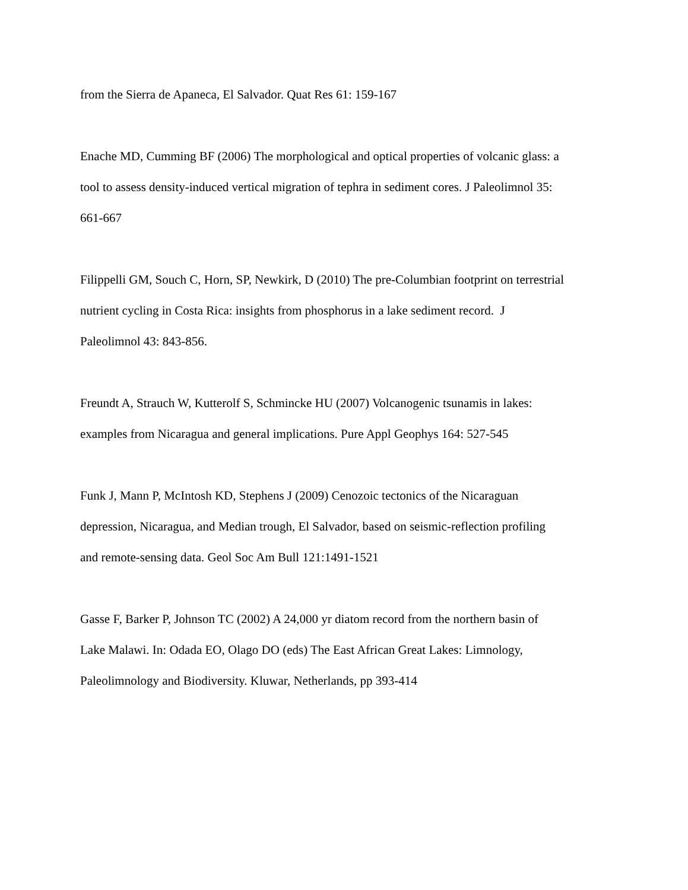from the Sierra de Apaneca, El Salvador. Quat Res 61: 159-167
Enache MD, Cumming BF (2006) The morphological and optical properties of volcanic glass: a
tool to assess density-induced vertical migration of tephra in sediment cores. J Paleolimnol 35:
661-667
Filippelli GM, Souch C, Horn, SP, Newkirk, D (2010) The pre-Columbian footprint on terrestrial
nutrient cycling in Costa Rica: insights from phosphorus in a lake sediment record. J
Paleolimnol 43: 843-856.
Freundt A, Strauch W, Kutterolf S, Schmincke HU (2007) Volcanogenic tsunamis in lakes:
examples from Nicaragua and general implications. Pure Appl Geophys 164: 527-545
Funk J, Mann P, McIntosh KD, Stephens J (2009) Cenozoic tectonics of the Nicaraguan
depression, Nicaragua, and Median trough, El Salvador, based on seismic-reflection profiling
and remote-sensing data. Geol Soc Am Bull 121:1491-1521
Gasse F, Barker P, Johnson TC (2002) A 24,000 yr diatom record from the northern basin of
Lake Malawi. In: Odada EO, Olago DO (eds) The East African Great Lakes: Limnology,
Paleolimnology and Biodiversity. Kluwar, Netherlands, pp 393-414